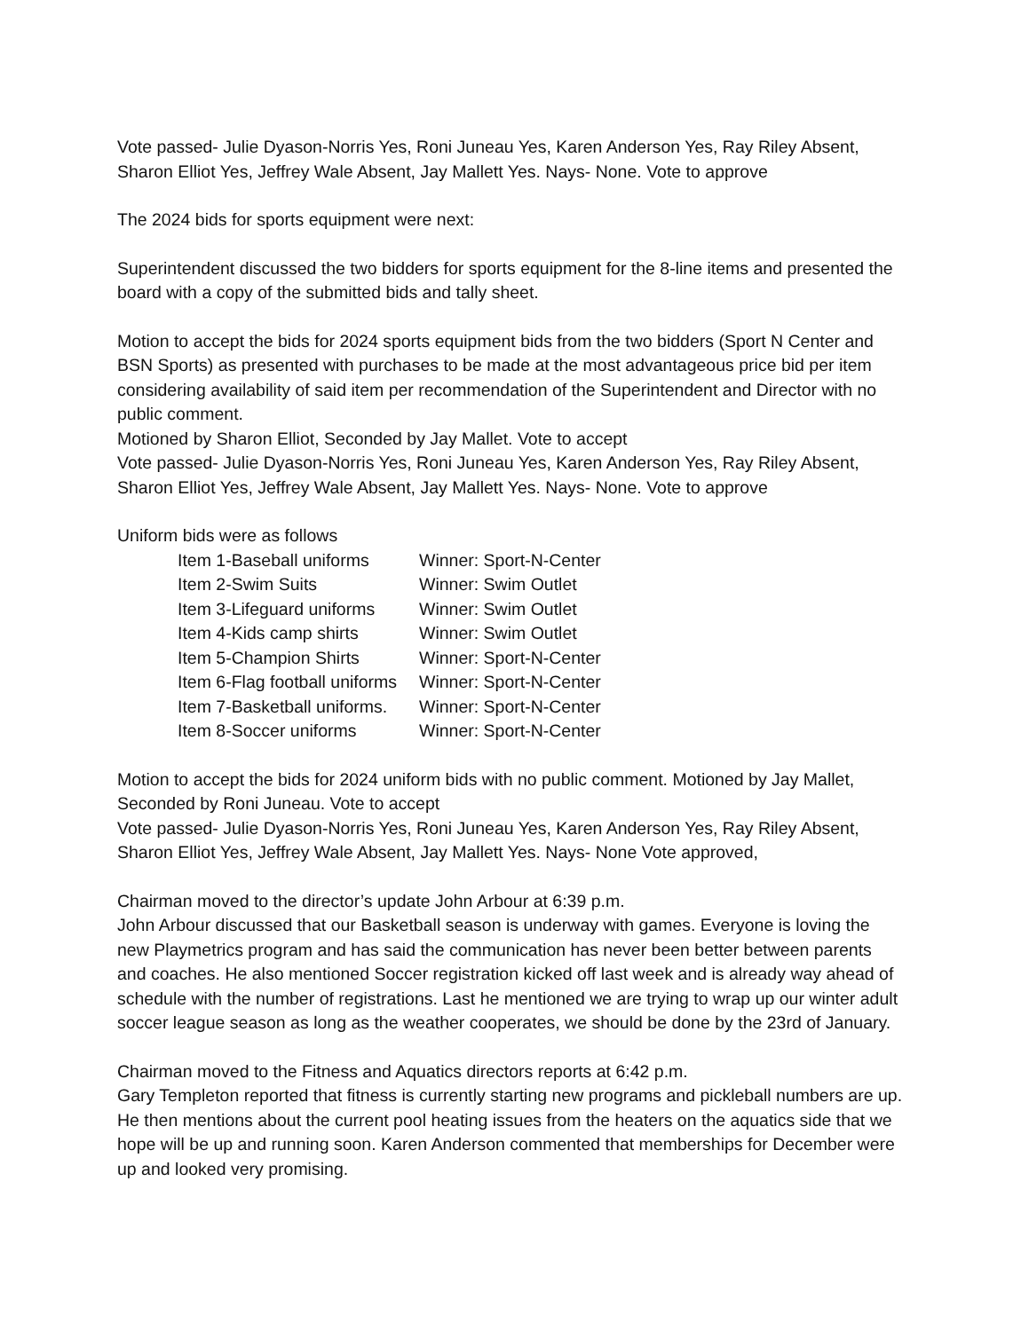Vote passed- Julie Dyason-Norris Yes, Roni Juneau Yes, Karen Anderson Yes, Ray Riley Absent, Sharon Elliot Yes, Jeffrey Wale Absent, Jay Mallett Yes. Nays- None. Vote to approve
The 2024 bids for sports equipment were next:
Superintendent discussed the two bidders for sports equipment for the 8-line items and presented the board with a copy of the submitted bids and tally sheet.
Motion to accept the bids for 2024 sports equipment bids from the two bidders (Sport N Center and BSN Sports) as presented with purchases to be made at the most advantageous price bid per item considering availability of said item per recommendation of the Superintendent and Director with no public comment.
Motioned by Sharon Elliot, Seconded by Jay Mallet. Vote to accept
Vote passed- Julie Dyason-Norris Yes, Roni Juneau Yes, Karen Anderson Yes, Ray Riley Absent, Sharon Elliot Yes, Jeffrey Wale Absent, Jay Mallett Yes. Nays- None. Vote to approve
Uniform bids were as follows
Item 1-Baseball uniforms Winner: Sport-N-Center
Item 2-Swim Suits Winner: Swim Outlet
Item 3-Lifeguard uniforms Winner: Swim Outlet
Item 4-Kids camp shirts Winner: Swim Outlet
Item 5-Champion Shirts Winner: Sport-N-Center
Item 6-Flag football uniforms Winner: Sport-N-Center
Item 7-Basketball uniforms. Winner: Sport-N-Center
Item 8-Soccer uniforms Winner: Sport-N-Center
Motion to accept the bids for 2024 uniform bids with no public comment. Motioned by Jay Mallet, Seconded by Roni Juneau. Vote to accept
Vote passed- Julie Dyason-Norris Yes, Roni Juneau Yes, Karen Anderson Yes, Ray Riley Absent, Sharon Elliot Yes, Jeffrey Wale Absent, Jay Mallett Yes. Nays- None Vote approved,
Chairman moved to the director’s update John Arbour at 6:39 p.m.
John Arbour discussed that our Basketball season is underway with games. Everyone is loving the new Playmetrics program and has said the communication has never been better between parents and coaches. He also mentioned Soccer registration kicked off last week and is already way ahead of schedule with the number of registrations. Last he mentioned we are trying to wrap up our winter adult soccer league season as long as the weather cooperates, we should be done by the 23rd of January.
Chairman moved to the Fitness and Aquatics directors reports at 6:42 p.m.
Gary Templeton reported that fitness is currently starting new programs and pickleball numbers are up. He then mentions about the current pool heating issues from the heaters on the aquatics side that we hope will be up and running soon. Karen Anderson commented that memberships for December were up and looked very promising.